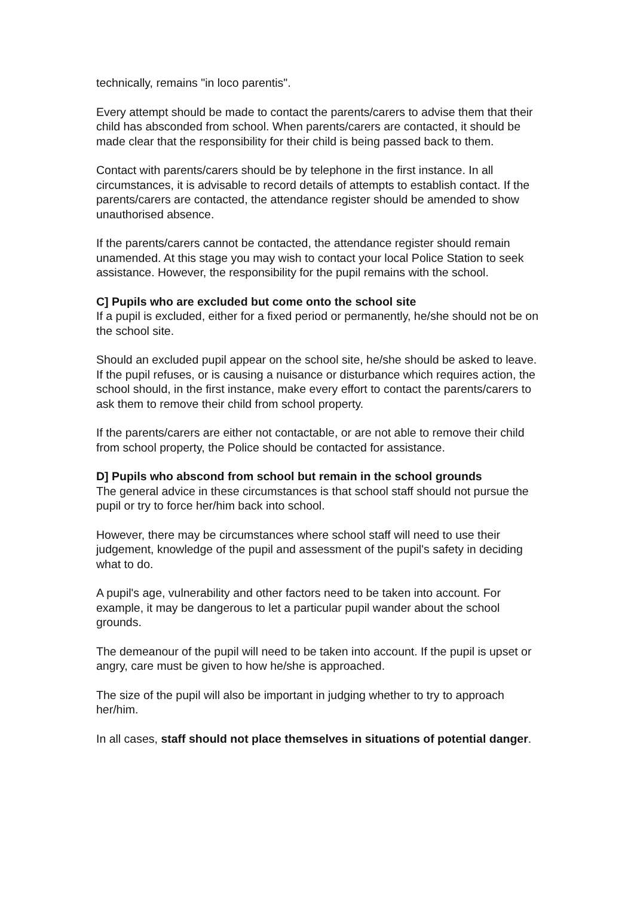technically, remains "in loco parentis".
Every attempt should be made to contact the parents/carers to advise them that their child has absconded from school. When parents/carers are contacted, it should be made clear that the responsibility for their child is being passed back to them.
Contact with parents/carers should be by telephone in the first instance. In all circumstances, it is advisable to record details of attempts to establish contact. If the parents/carers are contacted, the attendance register should be amended to show unauthorised absence.
If the parents/carers cannot be contacted, the attendance register should remain unamended. At this stage you may wish to contact your local Police Station to seek assistance. However, the responsibility for the pupil remains with the school.
C] Pupils who are excluded but come onto the school site
If a pupil is excluded, either for a fixed period or permanently, he/she should not be on the school site.
Should an excluded pupil appear on the school site, he/she should be asked to leave. If the pupil refuses, or is causing a nuisance or disturbance which requires action, the school should, in the first instance, make every effort to contact the parents/carers to ask them to remove their child from school property.
If the parents/carers are either not contactable, or are not able to remove their child from school property, the Police should be contacted for assistance.
D] Pupils who abscond from school but remain in the school grounds
The general advice in these circumstances is that school staff should not pursue the pupil or try to force her/him back into school.
However, there may be circumstances where school staff will need to use their judgement, knowledge of the pupil and assessment of the pupil's safety in deciding what to do.
A pupil's age, vulnerability and other factors need to be taken into account. For example, it may be dangerous to let a particular pupil wander about the school grounds.
The demeanour of the pupil will need to be taken into account. If the pupil is upset or angry, care must be given to how he/she is approached.
The size of the pupil will also be important in judging whether to try to approach her/him.
In all cases, staff should not place themselves in situations of potential danger.